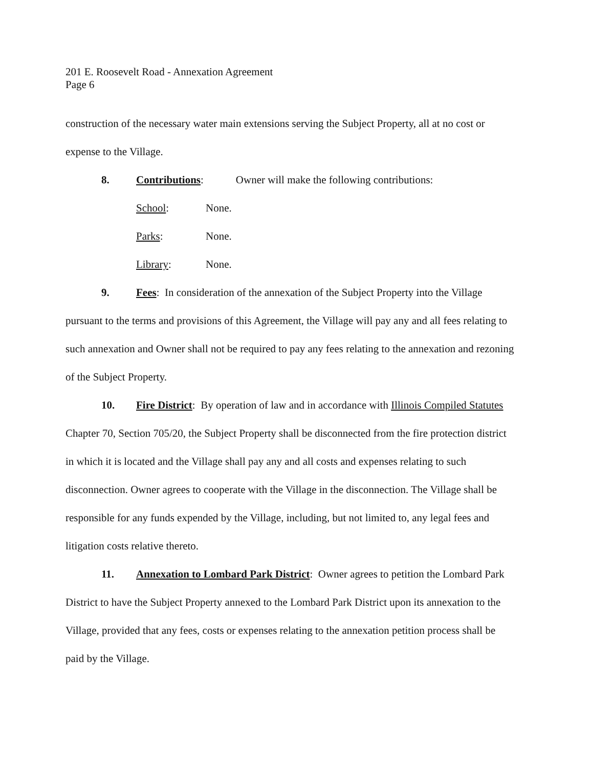201 E. Roosevelt Road - Annexation Agreement
Page 6
construction of the necessary water main extensions serving the Subject Property, all at no cost or expense to the Village.
8. Contributions: Owner will make the following contributions:
School: None.
Parks: None.
Library: None.
9. Fees: In consideration of the annexation of the Subject Property into the Village pursuant to the terms and provisions of this Agreement, the Village will pay any and all fees relating to such annexation and Owner shall not be required to pay any fees relating to the annexation and rezoning of the Subject Property.
10. Fire District: By operation of law and in accordance with Illinois Compiled Statutes Chapter 70, Section 705/20, the Subject Property shall be disconnected from the fire protection district in which it is located and the Village shall pay any and all costs and expenses relating to such disconnection. Owner agrees to cooperate with the Village in the disconnection. The Village shall be responsible for any funds expended by the Village, including, but not limited to, any legal fees and litigation costs relative thereto.
11. Annexation to Lombard Park District: Owner agrees to petition the Lombard Park District to have the Subject Property annexed to the Lombard Park District upon its annexation to the Village, provided that any fees, costs or expenses relating to the annexation petition process shall be paid by the Village.